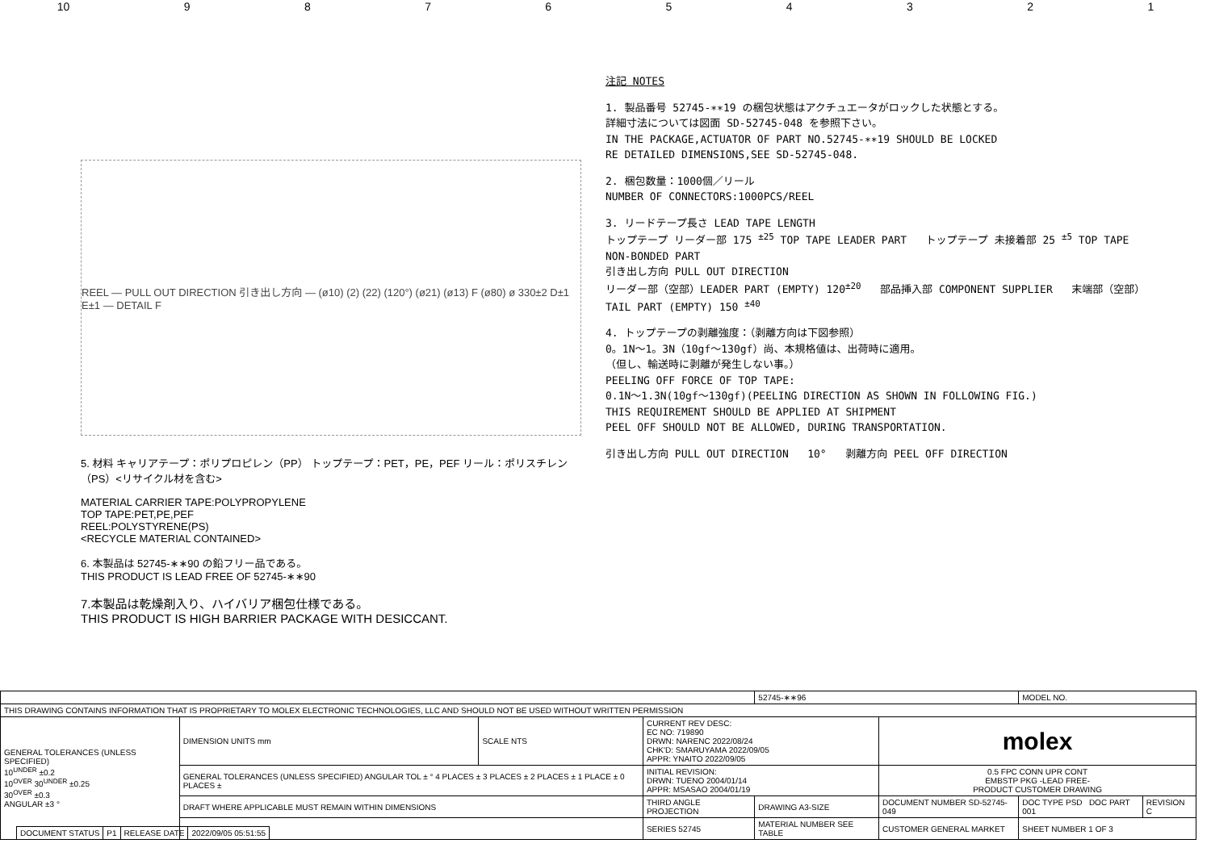10 987654321
REEL — PULL OUT DIRECTION 引き出し方向 — (ø10) (2) (22) (120°) (ø21) (ø13) F (ø80) ø 330±2 D±1 E±1 — DETAIL F
5. 材料 キャリアテープ：ポリプロピレン（PP） トップテープ：PET，PE，PEF リール：ポリスチレン（PS）<リサイクル材を含む>
MATERIAL CARRIER TAPE:POLYPROPYLENE
TOP TAPE:PET,PE,PEF
REEL:POLYSTYRENE(PS)
<RECYCLE MATERIAL CONTAINED>
6. 本製品は 52745-∗∗90 の鉛フリー品である。
THIS PRODUCT IS LEAD FREE OF 52745-∗∗90
7.本製品は乾燥剤入り、ハイバリア梱包仕様である。
THIS PRODUCT IS HIGH BARRIER PACKAGE WITH DESICCANT.
注記 NOTES
1. 製品番号 52745-∗∗19 の梱包状態はアクチュエータがロックした状態とする。
詳細寸法については図面 SD-52745-048 を参照下さい。
IN THE PACKAGE,ACTUATOR OF PART NO.52745-∗∗19 SHOULD BE LOCKED
RE DETAILED DIMENSIONS,SEE SD-52745-048.
2. 梱包数量：1000個／リール
NUMBER OF CONNECTORS:1000PCS/REEL
3. リードテープ長さ LEAD TAPE LENGTH
トップテープ リーダー部 175 <sup>±25</sup> TOP TAPE LEADER PART トップテープ 未接着部 25 <sup>±5</sup> TOP TAPE NON-BONDED PART
引き出し方向 PULL OUT DIRECTION
リーダー部（空部）LEADER PART (EMPTY) 120<sup>±20</sup> 部品挿入部 COMPONENT SUPPLIER 末端部（空部）TAIL PART (EMPTY) 150 <sup>±40</sup>
4. トップテープの剥離強度：（剥離方向は下図参照）
0。1N～1。3N（10gf～130gf）尚、本規格値は、出荷時に適用。
（但し、輸送時に剥離が発生しない事。）
PEELING OFF FORCE OF TOP TAPE:
0.1N～1.3N(10gf～130gf)(PEELING DIRECTION AS SHOWN IN FOLLOWING FIG.)
THIS REQUIREMENT SHOULD BE APPLIED AT SHIPMENT
PEEL OFF SHOULD NOT BE ALLOWED, DURING TRANSPORTATION.
引き出し方向 PULL OUT DIRECTION 10° 剥離方向 PEEL OFF DIRECTION
| DOCUMENT STATUS | P1 | RELEASE DATE | 2022/09/05 05:51:55 |
| | | | | 52745-∗∗96 | | MODEL NO. | |
| THIS DRAWING CONTAINS INFORMATION THAT IS PROPRIETARY TO MOLEX ELECTRONIC TECHNOLOGIES, LLC AND SHOULD NOT BE USED WITHOUT WRITTEN PERMISSION | | | | | | | |
| GENERAL TOLERANCES (UNLESS SPECIFIED) 10<sup>UNDER</sup> ±0.2 10<sup>OVER</sup> 30<sup>UNDER</sup> ±0.25 30<sup>OVER</sup> ±0.3 ANGULAR ±3 ° | DIMENSION UNITS mm | SCALE NTS | CURRENT REV DESC: EC NO: 719890 DRWN: NARENC 2022/08/24 CHK'D: SMARUYAMA 2022/09/05 APPR: YNAITO 2022/09/05 | | molex | | |
| | GENERAL TOLERANCES (UNLESS SPECIFIED) ANGULAR TOL ± ° 4 PLACES ± 3 PLACES ± 2 PLACES ± 1 PLACE ± 0 PLACES ± | | INITIAL REVISION: DRWN: TUENO 2004/01/14 APPR: MSASAO 2004/01/19 | | 0.5 FPC CONN UPR CONT EMBSTP PKG -LEAD FREE- PRODUCT CUSTOMER DRAWING | | |
| | DRAFT WHERE APPLICABLE MUST REMAIN WITHIN DIMENSIONS | | THIRD ANGLE PROJECTION | DRAWING A3-SIZE | DOCUMENT NUMBER SD-52745-049 | DOC TYPE PSD DOC PART 001 | REVISION C |
| | | | SERIES 52745 | MATERIAL NUMBER SEE TABLE | CUSTOMER GENERAL MARKET | SHEET NUMBER 1 OF 3 | |